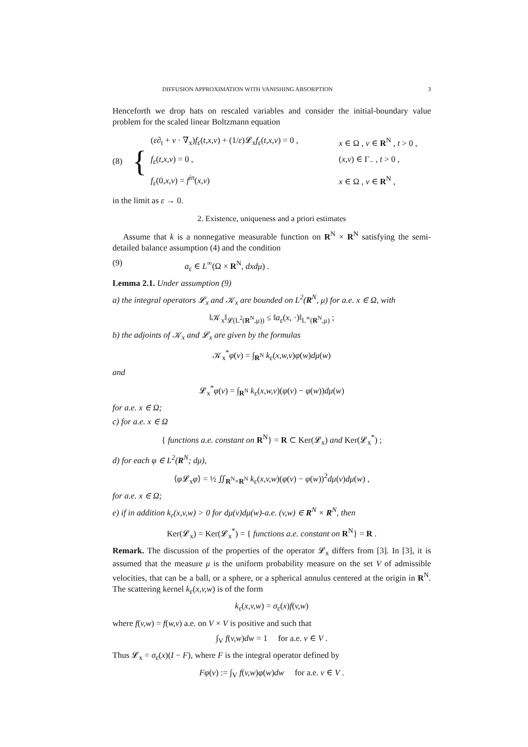DIFFUSION APPROXIMATION WITH VANISHING ABSORPTION 3
Henceforth we drop hats on rescaled variables and consider the initial-boundary value problem for the scaled linear Boltzmann equation
(8) {
| ( ε ∂<sub>t</sub> + v · ∇<sub>x</sub>) f<sub>ε</sub>( t,x,v ) + (1/ ε )𝓛<sub>x</sub> f<sub>ε</sub>( t,x,v ) = 0 , | x ∈ Ω , v ∈ R<sup>N</sup> , t > 0 , |
| f<sub>ε</sub>( t,x,v ) = 0 , | ( x,v ) ∈ Γ<sub>−</sub> , t > 0 , |
| f<sub>ε</sub>(0 ,x,v ) = f<sup>in</sup> ( x,v ) | x ∈ Ω , v ∈ R<sup>N</sup> , |
in the limit as ε → 0.
2. Existence, uniqueness and a priori estimates
Assume that k is a nonnegative measurable function on R<sup>N</sup> × R<sup>N</sup> satisfying the semi-detailed balance assumption (4) and the condition
(9) a<sub>ε</sub> ∈ L<sup>∞</sup>(Ω × R<sup>N</sup>, dxdμ) .
Lemma 2.1. Under assumption (9)
a) the integral operators 𝓛<sub>x</sub> and 𝒦<sub>x</sub> are bounded on L<sup>2</sup>(R<sup>N</sup>, μ) for a.e. x ∈ Ω, with
‖𝒦<sub>x</sub>‖<sub>𝓛(L<sup>2</sup>(R<sup>N</sup>,μ))</sub> ≤ ‖a<sub>ε</sub>(x, ·)‖<sub>L<sup>∞</sup>(R<sup>N</sup>,μ)</sub> ;
b) the adjoints of 𝒦<sub>x</sub> and 𝓛<sub>x</sub> are given by the formulas
𝒦<sub>x</sub><sup>*</sup>φ(v) = ∫<sub>R<sup>N</sup></sub> k<sub>ε</sub>(x,w,v)φ(w)dμ(w)
and
𝓛<sub>x</sub><sup>*</sup>φ(v) = ∫<sub>R<sup>N</sup></sub> k<sub>ε</sub>(x,w,v)(φ(v) − φ(w))dμ(w)
for a.e. x ∈ Ω;
c) for a.e. x ∈ Ω
{ functions a.e. constant on R<sup>N</sup>} = R ⊂ Ker(𝓛<sub>x</sub>) and Ker(𝓛<sub>x</sub><sup>*</sup>) ;
d) for each φ ∈ L<sup>2</sup>(R<sup>N</sup>; dμ),
⟨φ 𝓛<sub>x</sub>φ⟩ = ½ ∬<sub>R<sup>N</sup>×R<sup>N</sup></sub> k<sub>ε</sub>(x,v,w)(φ(v) − φ(w))<sup>2</sup>dμ(v)dμ(w) ,
for a.e. x ∈ Ω;
e) if in addition k<sub>ε</sub>(x,v,w) > 0 for dμ(v)dμ(w)-a.e. (v,w) ∈ R<sup>N</sup> × R<sup>N</sup>, then
Ker(𝓛<sub>x</sub>) = Ker(𝓛<sub>x</sub><sup>*</sup>) = { functions a.e. constant on R<sup>N</sup>} = R .
Remark. The discussion of the properties of the operator 𝓛<sub>x</sub> differs from [3]. In [3], it is assumed that the measure μ is the uniform probability measure on the set V of admissible velocities, that can be a ball, or a sphere, or a spherical annulus centered at the origin in R<sup>N</sup>. The scattering kernel k<sub>ε</sub>(x,v,w) is of the form
k<sub>ε</sub>(x,v,w) = σ<sub>ε</sub>(x)f(v,w)
where f(v,w) = f(w,v) a.e. on V × V is positive and such that
∫<sub>V</sub> f(v,w)dw = 1 for a.e. v ∈ V .
Thus 𝓛<sub>x</sub> = σ<sub>ε</sub>(x)(I − F), where F is the integral operator defined by
Fφ(v) := ∫<sub>V</sub> f(v,w)φ(w)dw for a.e. v ∈ V .